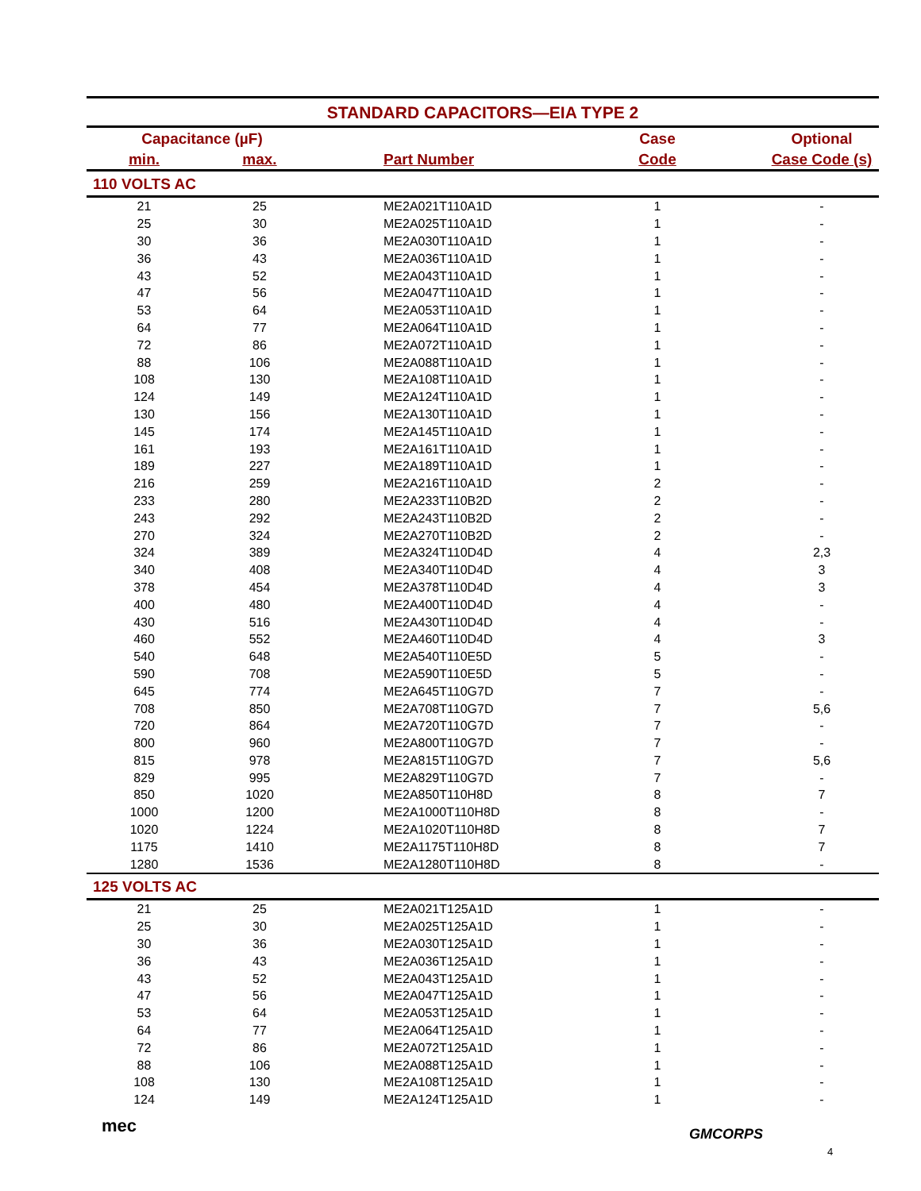| STANDARD CAPACITORS—EIA TYPE 2 | | | | |
| --- | --- | --- | --- | --- |
| Capacitance (µF) | | | Case | Optional |
| min. | max. | Part Number | Code | Case Code (s) |
| 110 VOLTS AC | | | | |
| 21 | 25 | ME2A021T110A1D | 1 | - |
| 25 | 30 | ME2A025T110A1D | 1 | - |
| 30 | 36 | ME2A030T110A1D | 1 | - |
| 36 | 43 | ME2A036T110A1D | 1 | - |
| 43 | 52 | ME2A043T110A1D | 1 | - |
| 47 | 56 | ME2A047T110A1D | 1 | - |
| 53 | 64 | ME2A053T110A1D | 1 | - |
| 64 | 77 | ME2A064T110A1D | 1 | - |
| 72 | 86 | ME2A072T110A1D | 1 | - |
| 88 | 106 | ME2A088T110A1D | 1 | - |
| 108 | 130 | ME2A108T110A1D | 1 | - |
| 124 | 149 | ME2A124T110A1D | 1 | - |
| 130 | 156 | ME2A130T110A1D | 1 | - |
| 145 | 174 | ME2A145T110A1D | 1 | - |
| 161 | 193 | ME2A161T110A1D | 1 | - |
| 189 | 227 | ME2A189T110A1D | 1 | - |
| 216 | 259 | ME2A216T110A1D | 2 | - |
| 233 | 280 | ME2A233T110B2D | 2 | - |
| 243 | 292 | ME2A243T110B2D | 2 | - |
| 270 | 324 | ME2A270T110B2D | 2 | - |
| 324 | 389 | ME2A324T110D4D | 4 | 2,3 |
| 340 | 408 | ME2A340T110D4D | 4 | 3 |
| 378 | 454 | ME2A378T110D4D | 4 | 3 |
| 400 | 480 | ME2A400T110D4D | 4 | - |
| 430 | 516 | ME2A430T110D4D | 4 | - |
| 460 | 552 | ME2A460T110D4D | 4 | 3 |
| 540 | 648 | ME2A540T110E5D | 5 | - |
| 590 | 708 | ME2A590T110E5D | 5 | - |
| 645 | 774 | ME2A645T110G7D | 7 | - |
| 708 | 850 | ME2A708T110G7D | 7 | 5,6 |
| 720 | 864 | ME2A720T110G7D | 7 | - |
| 800 | 960 | ME2A800T110G7D | 7 | - |
| 815 | 978 | ME2A815T110G7D | 7 | 5,6 |
| 829 | 995 | ME2A829T110G7D | 7 | - |
| 850 | 1020 | ME2A850T110H8D | 8 | 7 |
| 1000 | 1200 | ME2A1000T110H8D | 8 | - |
| 1020 | 1224 | ME2A1020T110H8D | 8 | 7 |
| 1175 | 1410 | ME2A1175T110H8D | 8 | 7 |
| 1280 | 1536 | ME2A1280T110H8D | 8 | - |
| 125 VOLTS AC | | | | |
| 21 | 25 | ME2A021T125A1D | 1 | - |
| 25 | 30 | ME2A025T125A1D | 1 | - |
| 30 | 36 | ME2A030T125A1D | 1 | - |
| 36 | 43 | ME2A036T125A1D | 1 | - |
| 43 | 52 | ME2A043T125A1D | 1 | - |
| 47 | 56 | ME2A047T125A1D | 1 | - |
| 53 | 64 | ME2A053T125A1D | 1 | - |
| 64 | 77 | ME2A064T125A1D | 1 | - |
| 72 | 86 | ME2A072T125A1D | 1 | - |
| 88 | 106 | ME2A088T125A1D | 1 | - |
| 108 | 130 | ME2A108T125A1D | 1 | - |
| 124 | 149 | ME2A124T125A1D | 1 | - |
mec GMCORPS
4